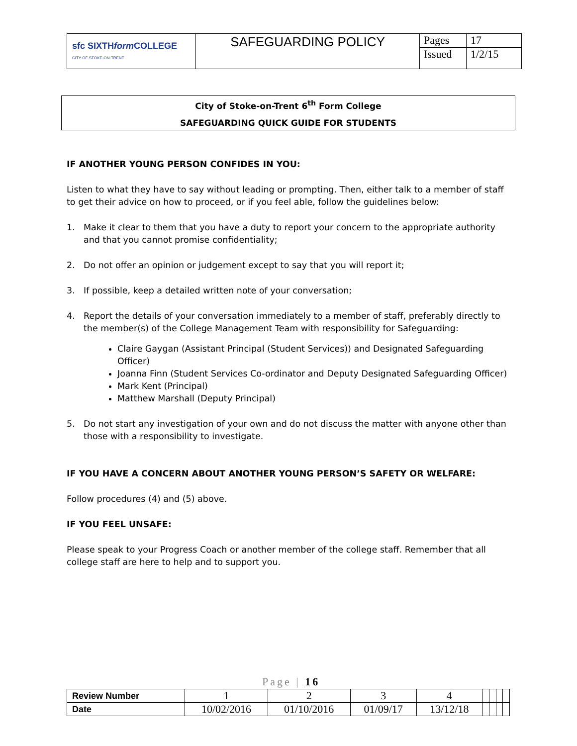| sfc SIXTH form COLLEGE CITY OF STOKE-ON-TRENT | SAFEGUARDING POLICY | Pages | 17 |
| | | Issued | 1/2/15 |
City of Stoke-on-Trent 6<sup>th</sup> Form College
SAFEGUARDING QUICK GUIDE FOR STUDENTS
IF ANOTHER YOUNG PERSON CONFIDES IN YOU:
Listen to what they have to say without leading or prompting. Then, either talk to a member of staff to get their advice on how to proceed, or if you feel able, follow the guidelines below:
1. Make it clear to them that you have a duty to report your concern to the appropriate authority and that you cannot promise confidentiality;
2. Do not offer an opinion or judgement except to say that you will report it;
3. If possible, keep a detailed written note of your conversation;
4. Report the details of your conversation immediately to a member of staff, preferably directly to the member(s) of the College Management Team with responsibility for Safeguarding:
Claire Gaygan (Assistant Principal (Student Services)) and Designated Safeguarding Officer)
Joanna Finn (Student Services Co-ordinator and Deputy Designated Safeguarding Officer)
Mark Kent (Principal)
Matthew Marshall (Deputy Principal)
5. Do not start any investigation of your own and do not discuss the matter with anyone other than those with a responsibility to investigate.
IF YOU HAVE A CONCERN ABOUT ANOTHER YOUNG PERSON’S SAFETY OR WELFARE:
Follow procedures (4) and (5) above.
IF YOU FEEL UNSAFE:
Please speak to your Progress Coach or another member of the college staff. Remember that all college staff are here to help and to support you.
Page | 16
| Review Number | 1 | 2 | 3 | 4 | | | | |
| Date | 10/02/2016 | 01/10/2016 | 01/09/17 | 13/12/18 | | | | |